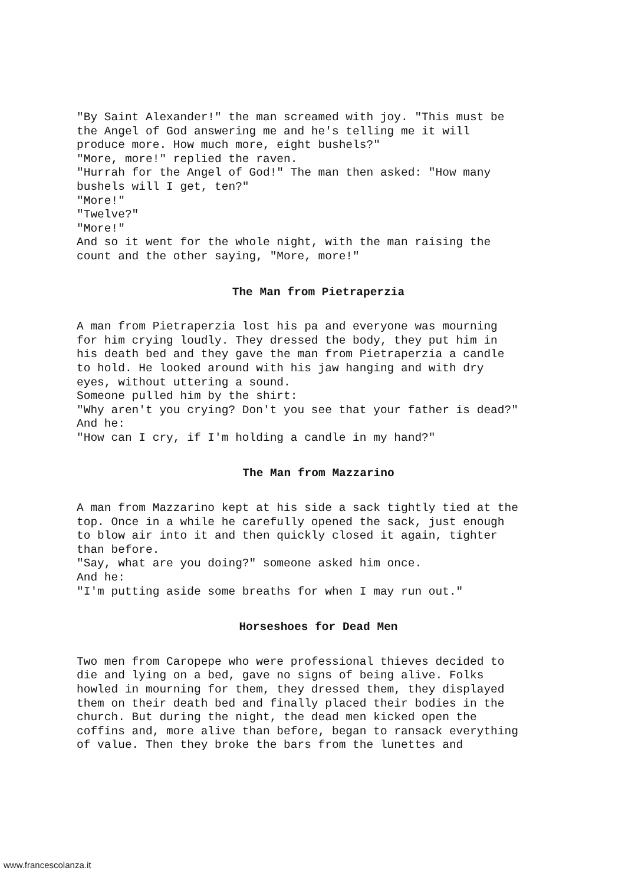"By Saint Alexander!" the man screamed with joy. "This must be the Angel of God answering me and he's telling me it will produce more. How much more, eight bushels?" "More, more!" replied the raven. "Hurrah for the Angel of God!" The man then asked: "How many bushels will I get, ten?" "More!" "Twelve?" "More!" And so it went for the whole night, with the man raising the count and the other saying, "More, more!"
The Man from Pietraperzia
A man from Pietraperzia lost his pa and everyone was mourning for him crying loudly. They dressed the body, they put him in his death bed and they gave the man from Pietraperzia a candle to hold. He looked around with his jaw hanging and with dry eyes, without uttering a sound. Someone pulled him by the shirt: "Why aren't you crying? Don't you see that your father is dead?" And he: "How can I cry, if I'm holding a candle in my hand?"
The Man from Mazzarino
A man from Mazzarino kept at his side a sack tightly tied at the top. Once in a while he carefully opened the sack, just enough to blow air into it and then quickly closed it again, tighter than before. "Say, what are you doing?" someone asked him once. And he: "I'm putting aside some breaths for when I may run out."
Horseshoes for Dead Men
Two men from Caropepe who were professional thieves decided to die and lying on a bed, gave no signs of being alive. Folks howled in mourning for them, they dressed them, they displayed them on their death bed and finally placed their bodies in the church. But during the night, the dead men kicked open the coffins and, more alive than before, began to ransack everything of value. Then they broke the bars from the lunettes and
www.francescolanza.it